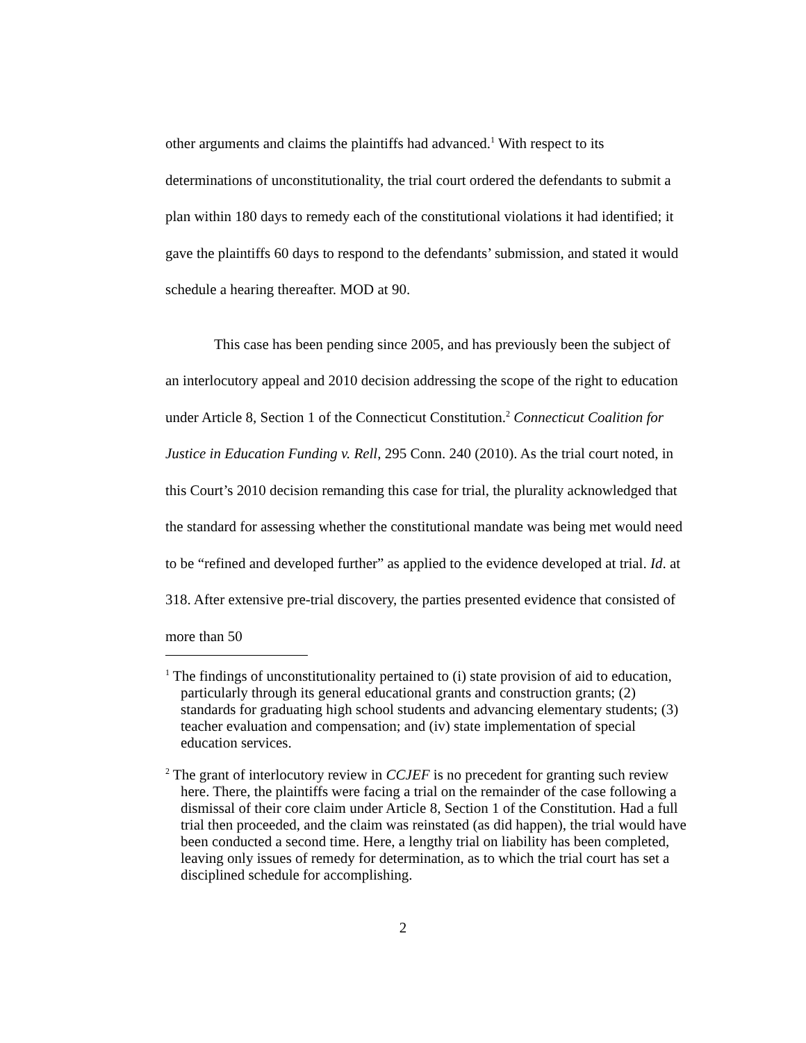other arguments and claims the plaintiffs had advanced.<sup>1</sup> With respect to its determinations of unconstitutionality, the trial court ordered the defendants to submit a plan within 180 days to remedy each of the constitutional violations it had identified; it gave the plaintiffs 60 days to respond to the defendants’ submission, and stated it would schedule a hearing thereafter. MOD at 90.
This case has been pending since 2005, and has previously been the subject of an interlocutory appeal and 2010 decision addressing the scope of the right to education under Article 8, Section 1 of the Connecticut Constitution.<sup>2</sup> Connecticut Coalition for Justice in Education Funding v. Rell, 295 Conn. 240 (2010). As the trial court noted, in this Court’s 2010 decision remanding this case for trial, the plurality acknowledged that the standard for assessing whether the constitutional mandate was being met would need to be “refined and developed further” as applied to the evidence developed at trial. Id. at 318. After extensive pre-trial discovery, the parties presented evidence that consisted of more than 50
<sup>1</sup> The findings of unconstitutionality pertained to (i) state provision of aid to education, particularly through its general educational grants and construction grants; (2) standards for graduating high school students and advancing elementary students; (3) teacher evaluation and compensation; and (iv) state implementation of special education services.
<sup>2</sup> The grant of interlocutory review in CCJEF is no precedent for granting such review here. There, the plaintiffs were facing a trial on the remainder of the case following a dismissal of their core claim under Article 8, Section 1 of the Constitution. Had a full trial then proceeded, and the claim was reinstated (as did happen), the trial would have been conducted a second time. Here, a lengthy trial on liability has been completed, leaving only issues of remedy for determination, as to which the trial court has set a disciplined schedule for accomplishing.
2